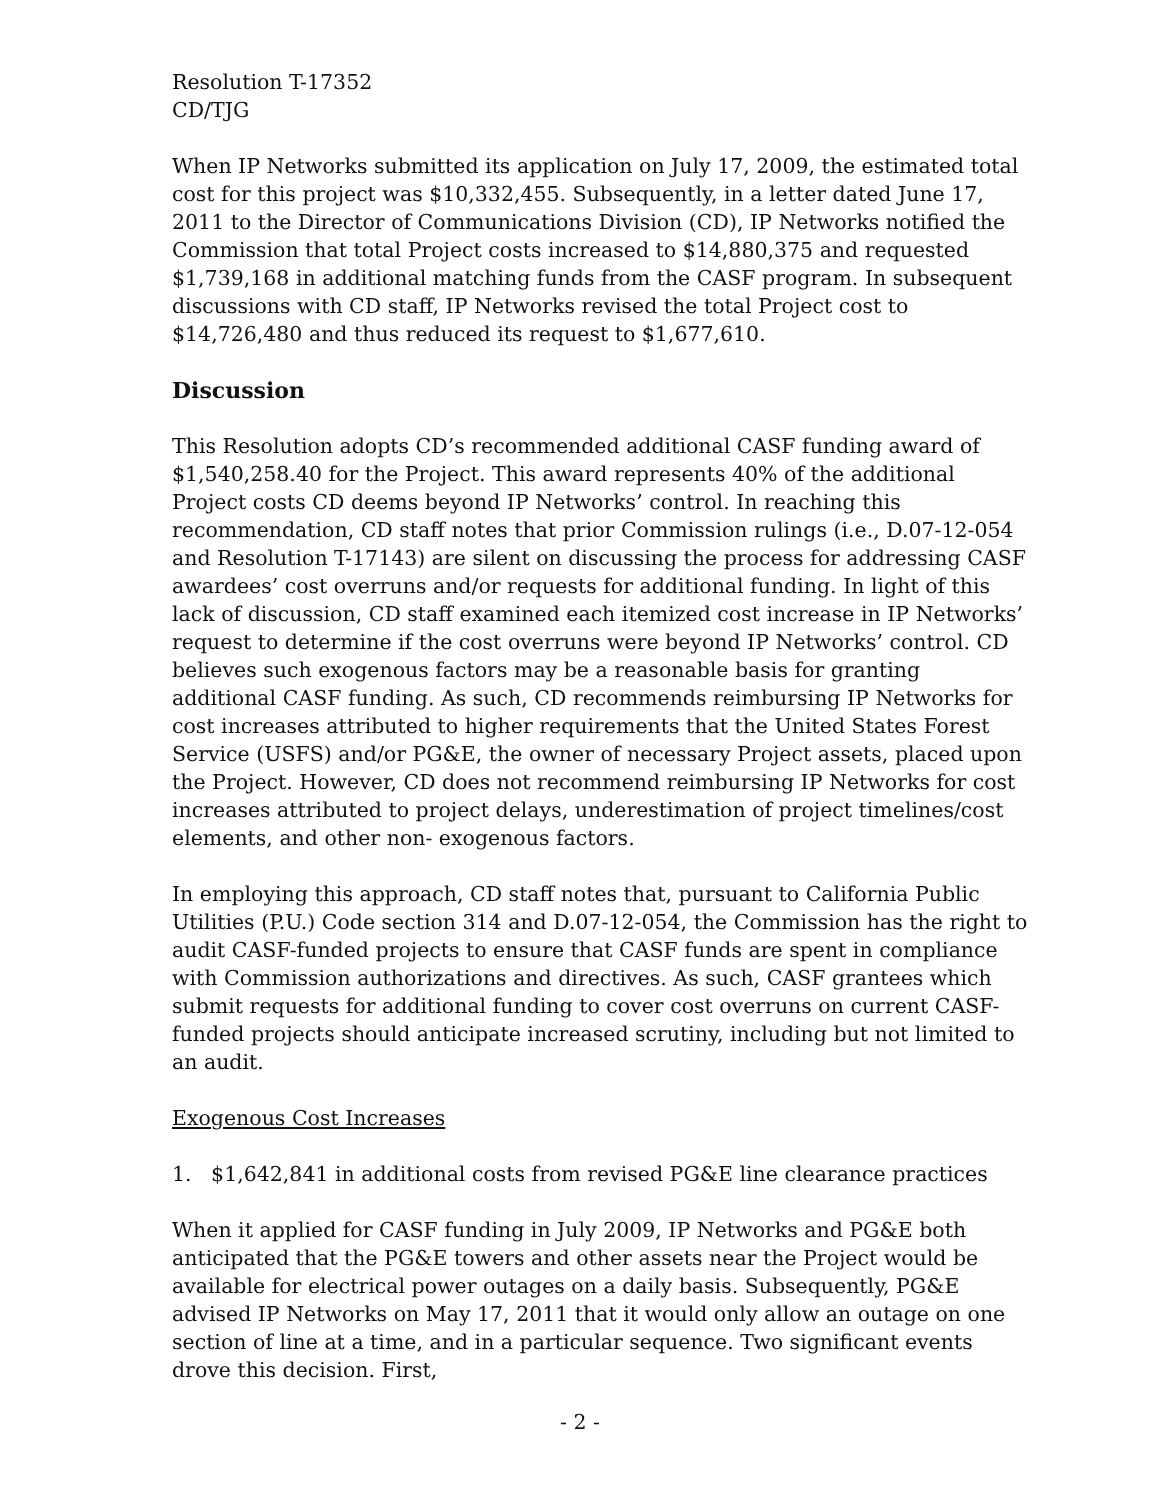Resolution T-17352
CD/TJG
When IP Networks submitted its application on July 17, 2009, the estimated total cost for this project was $10,332,455. Subsequently, in a letter dated June 17, 2011 to the Director of Communications Division (CD), IP Networks notified the Commission that total Project costs increased to $14,880,375 and requested $1,739,168 in additional matching funds from the CASF program. In subsequent discussions with CD staff, IP Networks revised the total Project cost to $14,726,480 and thus reduced its request to $1,677,610.
Discussion
This Resolution adopts CD’s recommended additional CASF funding award of $1,540,258.40 for the Project. This award represents 40% of the additional Project costs CD deems beyond IP Networks’ control. In reaching this recommendation, CD staff notes that prior Commission rulings (i.e., D.07-12-054 and Resolution T-17143) are silent on discussing the process for addressing CASF awardees’ cost overruns and/or requests for additional funding. In light of this lack of discussion, CD staff examined each itemized cost increase in IP Networks’ request to determine if the cost overruns were beyond IP Networks’ control. CD believes such exogenous factors may be a reasonable basis for granting additional CASF funding. As such, CD recommends reimbursing IP Networks for cost increases attributed to higher requirements that the United States Forest Service (USFS) and/or PG&E, the owner of necessary Project assets, placed upon the Project. However, CD does not recommend reimbursing IP Networks for cost increases attributed to project delays, underestimation of project timelines/cost elements, and other non- exogenous factors.
In employing this approach, CD staff notes that, pursuant to California Public Utilities (P.U.) Code section 314 and D.07-12-054, the Commission has the right to audit CASF-funded projects to ensure that CASF funds are spent in compliance with Commission authorizations and directives. As such, CASF grantees which submit requests for additional funding to cover cost overruns on current CASF-funded projects should anticipate increased scrutiny, including but not limited to an audit.
Exogenous Cost Increases
1. $1,642,841 in additional costs from revised PG&E line clearance practices
When it applied for CASF funding in July 2009, IP Networks and PG&E both anticipated that the PG&E towers and other assets near the Project would be available for electrical power outages on a daily basis. Subsequently, PG&E advised IP Networks on May 17, 2011 that it would only allow an outage on one section of line at a time, and in a particular sequence. Two significant events drove this decision. First,
- 2 -